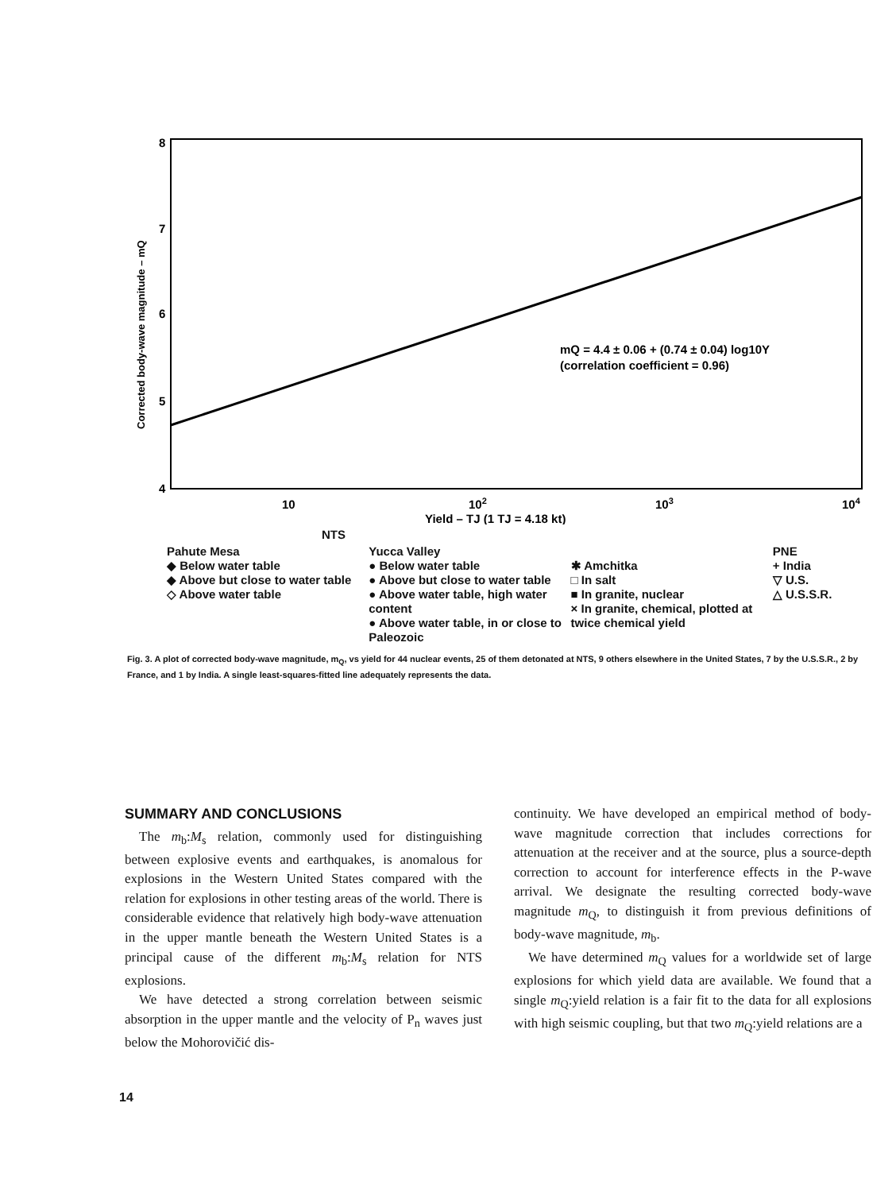8
7
6
5
4
10
102
103
104
Yield – TJ (1 TJ = 4.18 kt)
Corrected body-wave magnitude – mQ
mQ = 4.4 ± 0.06 + (0.74 ± 0.04) log10Y
(correlation coefficient = 0.96)
NTS
Pahute Mesa
◆ Below water table
◆ Above but close to water table
◇ Above water table
Yucca Valley
● Below water table
● Above but close to water table
● Above water table, high water content
● Above water table, in or close to Paleozoic
✱ Amchitka
□ In salt
■ In granite, nuclear
× In granite, chemical, plotted at twice chemical yield
PNE
+ India
▽ U.S.
△ U.S.S.R.
Fig. 3. A plot of corrected body-wave magnitude, m<sub>Q</sub>, vs yield for 44 nuclear events, 25 of them detonated at NTS, 9 others elsewhere in the United States, 7 by the U.S.S.R., 2 by France, and 1 by India. A single least-squares-fitted line adequately represents the data.
SUMMARY AND CONCLUSIONS
The m<sub>b</sub>:M<sub>s</sub> relation, commonly used for distinguishing between explosive events and earthquakes, is anomalous for explosions in the Western United States compared with the relation for explosions in other testing areas of the world. There is considerable evidence that relatively high body-wave attenuation in the upper mantle beneath the Western United States is a principal cause of the different m<sub>b</sub>:M<sub>s</sub> relation for NTS explosions.
We have detected a strong correlation between seismic absorption in the upper mantle and the velocity of P<sub>n</sub> waves just below the Mohorovičić dis-
continuity. We have developed an empirical method of body-wave magnitude correction that includes corrections for attenuation at the receiver and at the source, plus a source-depth correction to account for interference effects in the P-wave arrival. We designate the resulting corrected body-wave magnitude m<sub>Q</sub>, to distinguish it from previous definitions of body-wave magnitude, m<sub>b</sub>.
We have determined m<sub>Q</sub> values for a worldwide set of large explosions for which yield data are available. We found that a single m<sub>Q</sub>:yield relation is a fair fit to the data for all explosions with high seismic coupling, but that two m<sub>Q</sub>:yield relations are a
14